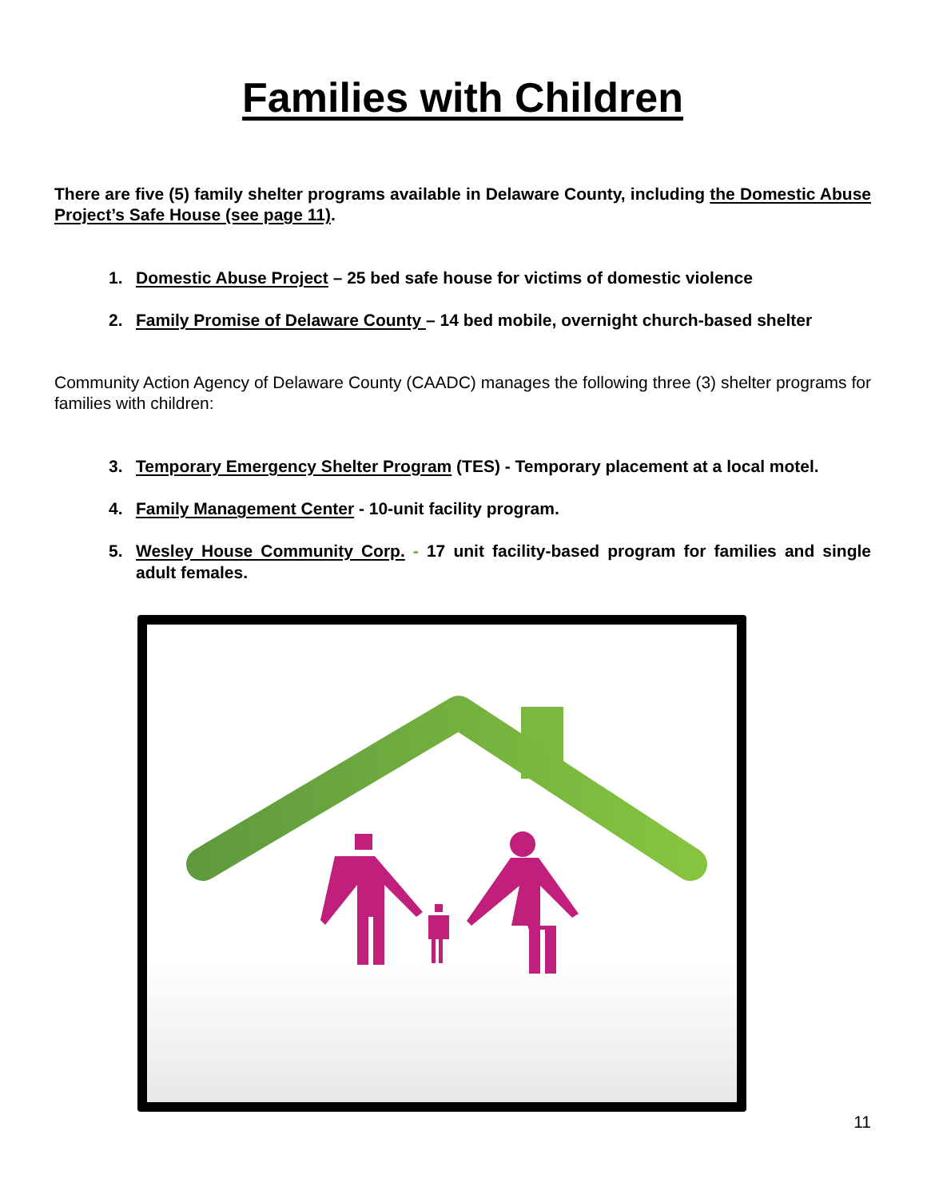Families with Children
There are five (5) family shelter programs available in Delaware County, including the Domestic Abuse Project’s Safe House (see page 11).
1. Domestic Abuse Project – 25 bed safe house for victims of domestic violence
2. Family Promise of Delaware County – 14 bed mobile, overnight church-based shelter
Community Action Agency of Delaware County (CAADC) manages the following three (3) shelter programs for families with children:
3. Temporary Emergency Shelter Program (TES) - Temporary placement at a local motel.
4. Family Management Center - 10-unit facility program.
5. Wesley House Community Corp. - 17 unit facility-based program for families and single adult females.
11